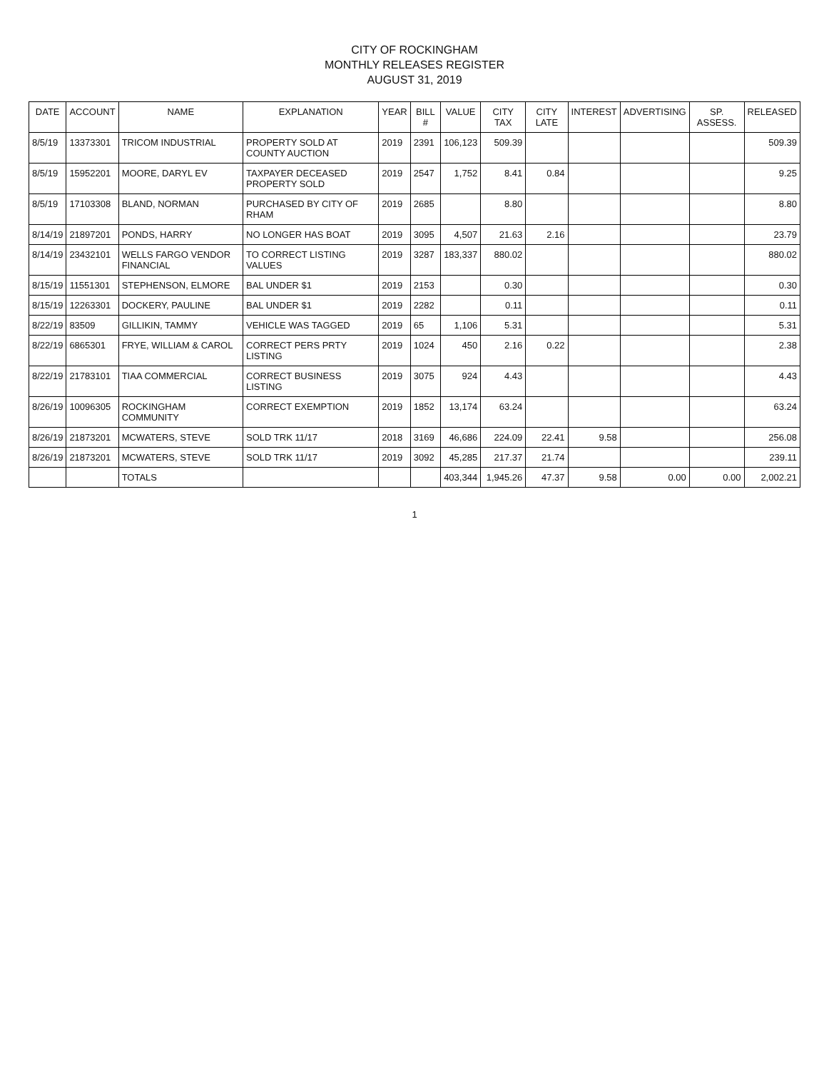CITY OF ROCKINGHAM
MONTHLY RELEASES REGISTER
AUGUST 31, 2019
| DATE | ACCOUNT | NAME | EXPLANATION | YEAR | BILL # | VALUE | CITY TAX | CITY LATE | INTEREST | ADVERTISING | SP. ASSESS. | RELEASED |
| --- | --- | --- | --- | --- | --- | --- | --- | --- | --- | --- | --- | --- |
| 8/5/19 | 13373301 | TRICOM INDUSTRIAL | PROPERTY SOLD AT COUNTY AUCTION | 2019 | 2391 | 106,123 | 509.39 | | | | | 509.39 |
| 8/5/19 | 15952201 | MOORE, DARYL EV | TAXPAYER DECEASED PROPERTY SOLD | 2019 | 2547 | 1,752 | 8.41 | 0.84 | | | | 9.25 |
| 8/5/19 | 17103308 | BLAND, NORMAN | PURCHASED BY CITY OF RHAM | 2019 | 2685 | | 8.80 | | | | | 8.80 |
| 8/14/19 | 21897201 | PONDS, HARRY | NO LONGER HAS BOAT | 2019 | 3095 | 4,507 | 21.63 | 2.16 | | | | 23.79 |
| 8/14/19 | 23432101 | WELLS FARGO VENDOR FINANCIAL | TO CORRECT LISTING VALUES | 2019 | 3287 | 183,337 | 880.02 | | | | | 880.02 |
| 8/15/19 | 11551301 | STEPHENSON, ELMORE | BAL UNDER $1 | 2019 | 2153 | | 0.30 | | | | | 0.30 |
| 8/15/19 | 12263301 | DOCKERY, PAULINE | BAL UNDER $1 | 2019 | 2282 | | 0.11 | | | | | 0.11 |
| 8/22/19 | 83509 | GILLIKIN, TAMMY | VEHICLE WAS TAGGED | 2019 | 65 | 1,106 | 5.31 | | | | | 5.31 |
| 8/22/19 | 6865301 | FRYE, WILLIAM & CAROL | CORRECT PERS PRTY LISTING | 2019 | 1024 | 450 | 2.16 | 0.22 | | | | 2.38 |
| 8/22/19 | 21783101 | TIAA COMMERCIAL | CORRECT BUSINESS LISTING | 2019 | 3075 | 924 | 4.43 | | | | | 4.43 |
| 8/26/19 | 10096305 | ROCKINGHAM COMMUNITY | CORRECT EXEMPTION | 2019 | 1852 | 13,174 | 63.24 | | | | | 63.24 |
| 8/26/19 | 21873201 | MCWATERS, STEVE | SOLD TRK 11/17 | 2018 | 3169 | 46,686 | 224.09 | 22.41 | 9.58 | | | 256.08 |
| 8/26/19 | 21873201 | MCWATERS, STEVE | SOLD TRK 11/17 | 2019 | 3092 | 45,285 | 217.37 | 21.74 | | | | 239.11 |
| | | TOTALS | | | | 403,344 | 1,945.26 | 47.37 | 9.58 | 0.00 | 0.00 | 2,002.21 |
1